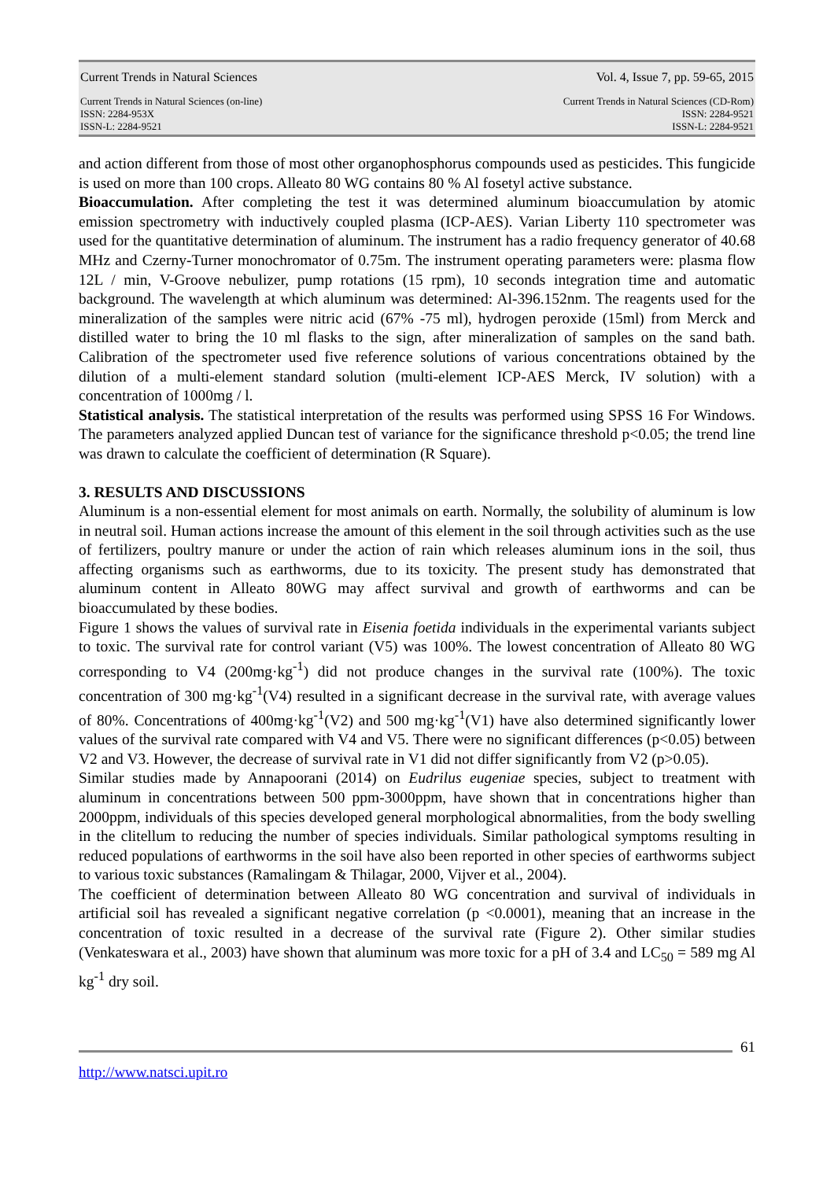Current Trends in Natural Sciences Vol. 4, Issue 7, pp. 59-65, 2015
Current Trends in Natural Sciences (on-line)
ISSN: 2284-953X
ISSN-L: 2284-9521
Current Trends in Natural Sciences (CD-Rom)
ISSN: 2284-9521
ISSN-L: 2284-9521
and action different from those of most other organophosphorus compounds used as pesticides. This fungicide is used on more than 100 crops. Alleato 80 WG contains 80 % Al fosetyl active substance.
Bioaccumulation. After completing the test it was determined aluminum bioaccumulation by atomic emission spectrometry with inductively coupled plasma (ICP-AES). Varian Liberty 110 spectrometer was used for the quantitative determination of aluminum. The instrument has a radio frequency generator of 40.68 MHz and Czerny-Turner monochromator of 0.75m. The instrument operating parameters were: plasma flow 12L / min, V-Groove nebulizer, pump rotations (15 rpm), 10 seconds integration time and automatic background. The wavelength at which aluminum was determined: Al-396.152nm. The reagents used for the mineralization of the samples were nitric acid (67% -75 ml), hydrogen peroxide (15ml) from Merck and distilled water to bring the 10 ml flasks to the sign, after mineralization of samples on the sand bath. Calibration of the spectrometer used five reference solutions of various concentrations obtained by the dilution of a multi-element standard solution (multi-element ICP-AES Merck, IV solution) with a concentration of 1000mg / l.
Statistical analysis. The statistical interpretation of the results was performed using SPSS 16 For Windows. The parameters analyzed applied Duncan test of variance for the significance threshold p<0.05; the trend line was drawn to calculate the coefficient of determination (R Square).
3. RESULTS AND DISCUSSIONS
Aluminum is a non-essential element for most animals on earth. Normally, the solubility of aluminum is low in neutral soil. Human actions increase the amount of this element in the soil through activities such as the use of fertilizers, poultry manure or under the action of rain which releases aluminum ions in the soil, thus affecting organisms such as earthworms, due to its toxicity. The present study has demonstrated that aluminum content in Alleato 80WG may affect survival and growth of earthworms and can be bioaccumulated by these bodies.
Figure 1 shows the values of survival rate in Eisenia foetida individuals in the experimental variants subject to toxic. The survival rate for control variant (V5) was 100%. The lowest concentration of Alleato 80 WG corresponding to V4 (200mg·kg<sup>-1</sup>) did not produce changes in the survival rate (100%). The toxic concentration of 300 mg·kg<sup>-1</sup>(V4) resulted in a significant decrease in the survival rate, with average values of 80%. Concentrations of 400mg·kg<sup>-1</sup>(V2) and 500 mg·kg<sup>-1</sup>(V1) have also determined significantly lower values of the survival rate compared with V4 and V5. There were no significant differences (p<0.05) between V2 and V3. However, the decrease of survival rate in V1 did not differ significantly from V2 (p>0.05).
Similar studies made by Annapoorani (2014) on Eudrilus eugeniae species, subject to treatment with aluminum in concentrations between 500 ppm-3000ppm, have shown that in concentrations higher than 2000ppm, individuals of this species developed general morphological abnormalities, from the body swelling in the clitellum to reducing the number of species individuals. Similar pathological symptoms resulting in reduced populations of earthworms in the soil have also been reported in other species of earthworms subject to various toxic substances (Ramalingam & Thilagar, 2000, Vijver et al., 2004).
The coefficient of determination between Alleato 80 WG concentration and survival of individuals in artificial soil has revealed a significant negative correlation (p <0.0001), meaning that an increase in the concentration of toxic resulted in a decrease of the survival rate (Figure 2). Other similar studies (Venkateswara et al., 2003) have shown that aluminum was more toxic for a pH of 3.4 and LC<sub>50</sub> = 589 mg Al kg<sup>-1</sup> dry soil.
61
http://www.natsci.upit.ro